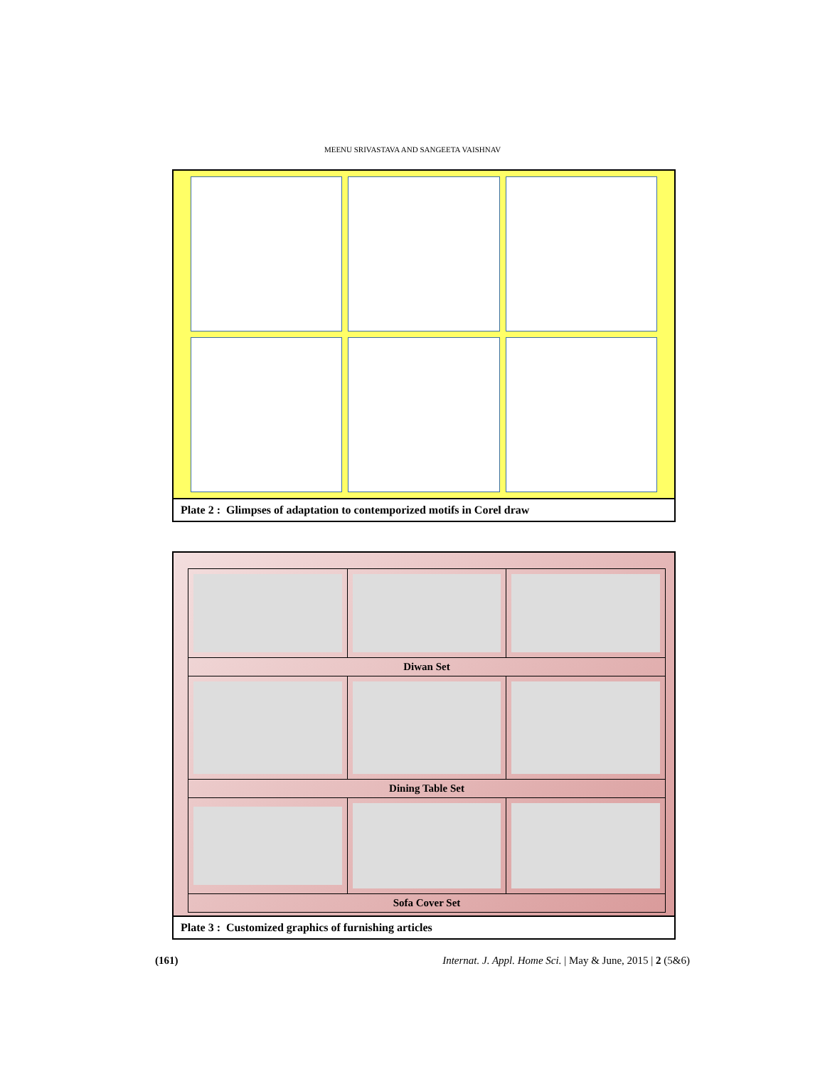MEENU SRIVASTAVA AND SANGEETA VAISHNAV
Plate 2 : Glimpses of adaptation to contemporized motifs in Corel draw
| Diwan Set | | |
| Dining Table Set | | |
| Sofa Cover Set | | |
Plate 3 : Customized graphics of furnishing articles
(161) Internat. J. Appl. Home Sci. | May & June, 2015 | 2 (5&6)